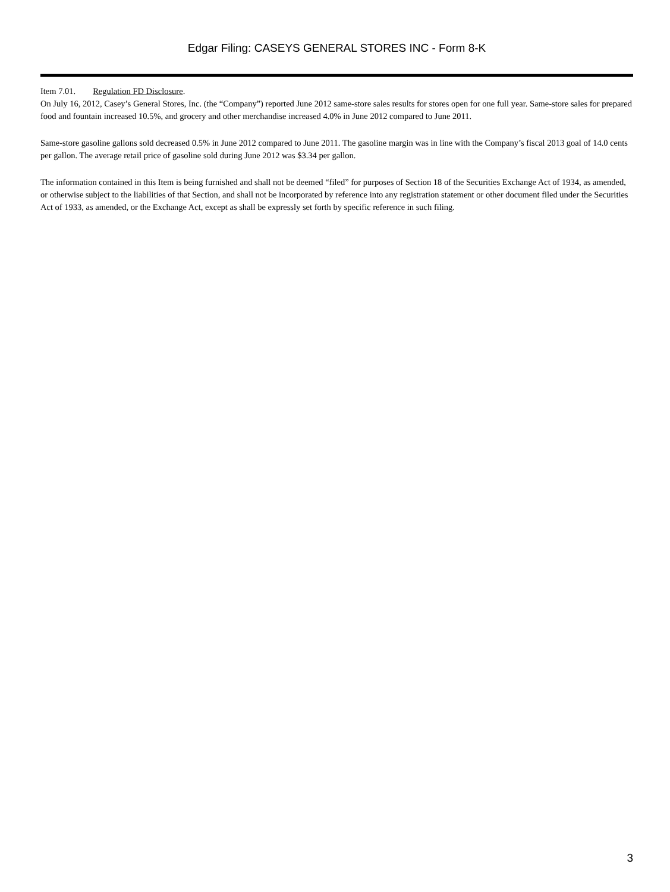Edgar Filing: CASEYS GENERAL STORES INC - Form 8-K
Item 7.01. Regulation FD Disclosure.
On July 16, 2012, Casey’s General Stores, Inc. (the “Company”) reported June 2012 same-store sales results for stores open for one full year. Same-store sales for prepared food and fountain increased 10.5%, and grocery and other merchandise increased 4.0% in June 2012 compared to June 2011.
Same-store gasoline gallons sold decreased 0.5% in June 2012 compared to June 2011. The gasoline margin was in line with the Company’s fiscal 2013 goal of 14.0 cents per gallon. The average retail price of gasoline sold during June 2012 was $3.34 per gallon.
The information contained in this Item is being furnished and shall not be deemed “filed” for purposes of Section 18 of the Securities Exchange Act of 1934, as amended, or otherwise subject to the liabilities of that Section, and shall not be incorporated by reference into any registration statement or other document filed under the Securities Act of 1933, as amended, or the Exchange Act, except as shall be expressly set forth by specific reference in such filing.
3